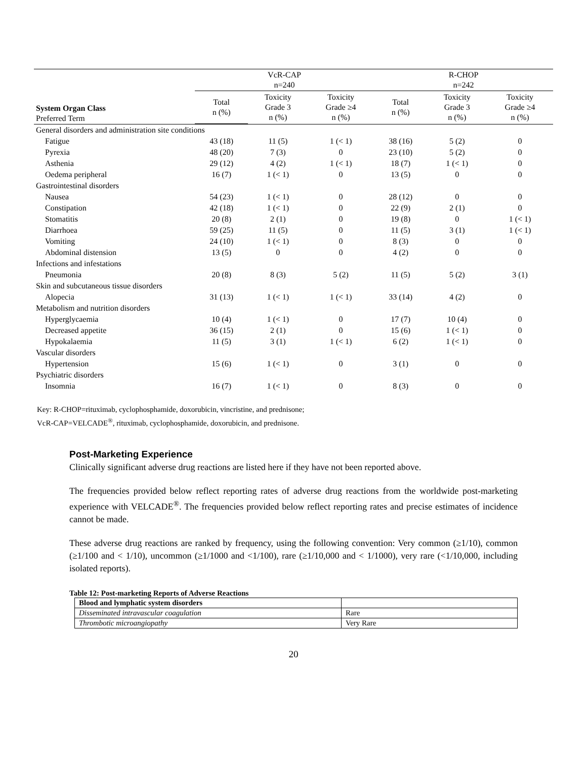| | VcR-CAP n=240 | | | R-CHOP n=242 | | |
| System Organ Class Preferred Term | Total n (%) | Toxicity Grade 3 n (%) | Toxicity Grade ≥4 n (%) | Total n (%) | Toxicity Grade 3 n (%) | Toxicity Grade ≥4 n (%) |
| General disorders and administration site conditions | | | | | | |
| Fatigue | 43 (18) | 11 (5) | 1 (< 1) | 38 (16) | 5 (2) | 0 |
| Pyrexia | 48 (20) | 7 (3) | 0 | 23 (10) | 5 (2) | 0 |
| Asthenia | 29 (12) | 4 (2) | 1 (< 1) | 18 (7) | 1 (< 1) | 0 |
| Oedema peripheral | 16 (7) | 1 (< 1) | 0 | 13 (5) | 0 | 0 |
| Gastrointestinal disorders | | | | | | |
| Nausea | 54 (23) | 1 (< 1) | 0 | 28 (12) | 0 | 0 |
| Constipation | 42 (18) | 1 (< 1) | 0 | 22 (9) | 2 (1) | 0 |
| Stomatitis | 20 (8) | 2 (1) | 0 | 19 (8) | 0 | 1 (< 1) |
| Diarrhoea | 59 (25) | 11 (5) | 0 | 11 (5) | 3 (1) | 1 (< 1) |
| Vomiting | 24 (10) | 1 (< 1) | 0 | 8 (3) | 0 | 0 |
| Abdominal distension | 13 (5) | 0 | 0 | 4 (2) | 0 | 0 |
| Infections and infestations | | | | | | |
| Pneumonia | 20 (8) | 8 (3) | 5 (2) | 11 (5) | 5 (2) | 3 (1) |
| Skin and subcutaneous tissue disorders | | | | | | |
| Alopecia | 31 (13) | 1 (< 1) | 1 (< 1) | 33 (14) | 4 (2) | 0 |
| Metabolism and nutrition disorders | | | | | | |
| Hyperglycaemia | 10 (4) | 1 (< 1) | 0 | 17 (7) | 10 (4) | 0 |
| Decreased appetite | 36 (15) | 2 (1) | 0 | 15 (6) | 1 (< 1) | 0 |
| Hypokalaemia | 11 (5) | 3 (1) | 1 (< 1) | 6 (2) | 1 (< 1) | 0 |
| Vascular disorders | | | | | | |
| Hypertension | 15 (6) | 1 (< 1) | 0 | 3 (1) | 0 | 0 |
| Psychiatric disorders | | | | | | |
| Insomnia | 16 (7) | 1 (< 1) | 0 | 8 (3) | 0 | 0 |
Key: R-CHOP=rituximab, cyclophosphamide, doxorubicin, vincristine, and prednisone;
VcR-CAP=VELCADE<sup>®</sup>, rituximab, cyclophosphamide, doxorubicin, and prednisone.
Post-Marketing Experience
Clinically significant adverse drug reactions are listed here if they have not been reported above.
The frequencies provided below reflect reporting rates of adverse drug reactions from the worldwide post-marketing experience with VELCADE<sup>®</sup>. The frequencies provided below reflect reporting rates and precise estimates of incidence cannot be made.
These adverse drug reactions are ranked by frequency, using the following convention: Very common (≥1/10), common (≥1/100 and < 1/10), uncommon (≥1/1000 and <1/100), rare (≥1/10,000 and < 1/1000), very rare (<1/10,000, including isolated reports).
Table 12: Post-marketing Reports of Adverse Reactions
| Blood and lymphatic system disorders | |
| Disseminated intravascular coagulation | Rare |
| Thrombotic microangiopathy | Very Rare |
20